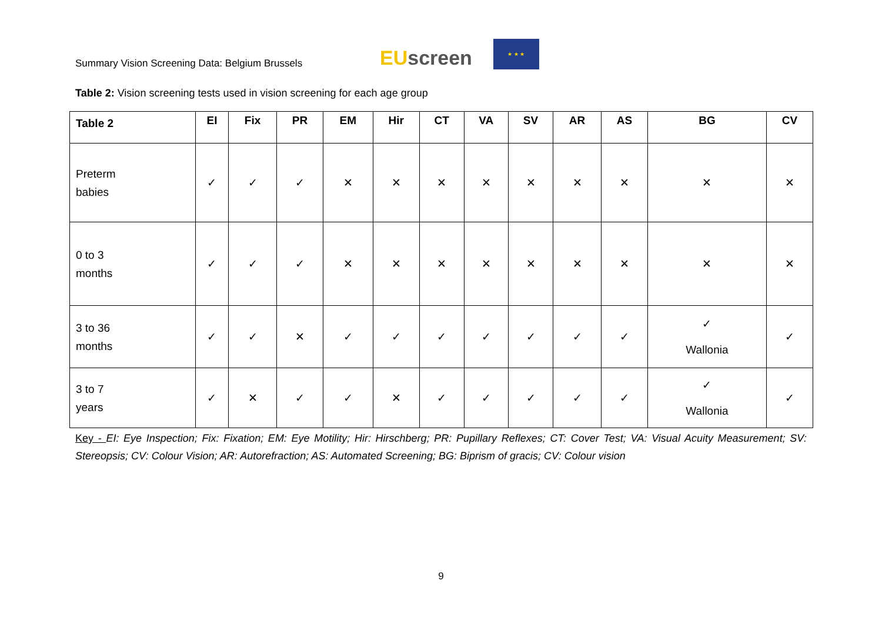Summary Vision Screening Data: Belgium Brussels
EU screen
★ ★ ★
Table 2: Vision screening tests used in vision screening for each age group
| Table 2 | EI | Fix | PR | EM | Hir | CT | VA | SV | AR | AS | BG | CV |
| --- | --- | --- | --- | --- | --- | --- | --- | --- | --- | --- | --- | --- |
| Preterm babies | ✓ | ✓ | ✓ | ✕ | ✕ | ✕ | ✕ | ✕ | ✕ | ✕ | ✕ | ✕ |
| 0 to 3 months | ✓ | ✓ | ✓ | ✕ | ✕ | ✕ | ✕ | ✕ | ✕ | ✕ | ✕ | ✕ |
| 3 to 36 months | ✓ | ✓ | ✕ | ✓ | ✓ | ✓ | ✓ | ✓ | ✓ | ✓ | ✓ Wallonia | ✓ |
| 3 to 7 years | ✓ | ✕ | ✓ | ✓ | ✕ | ✓ | ✓ | ✓ | ✓ | ✓ | ✓ Wallonia | ✓ |
Key - EI: Eye Inspection; Fix: Fixation; EM: Eye Motility; Hir: Hirschberg; PR: Pupillary Reflexes; CT: Cover Test; VA: Visual Acuity Measurement; SV: Stereopsis; CV: Colour Vision; AR: Autorefraction; AS: Automated Screening; BG: Biprism of gracis; CV: Colour vision
9